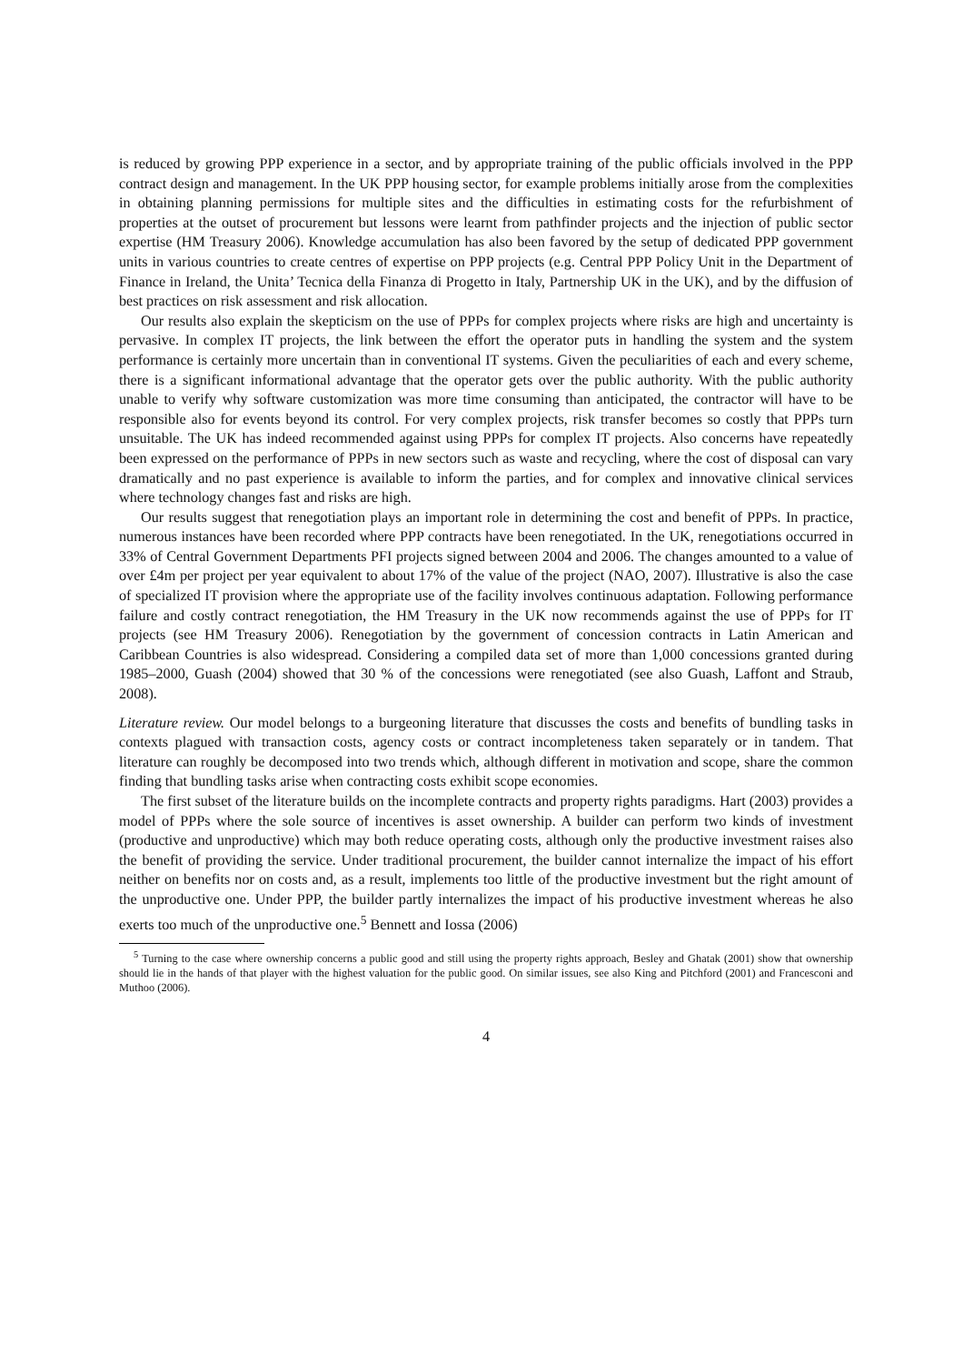is reduced by growing PPP experience in a sector, and by appropriate training of the public officials involved in the PPP contract design and management. In the UK PPP housing sector, for example problems initially arose from the complexities in obtaining planning permissions for multiple sites and the difficulties in estimating costs for the refurbishment of properties at the outset of procurement but lessons were learnt from pathfinder projects and the injection of public sector expertise (HM Treasury 2006). Knowledge accumulation has also been favored by the setup of dedicated PPP government units in various countries to create centres of expertise on PPP projects (e.g. Central PPP Policy Unit in the Department of Finance in Ireland, the Unita’ Tecnica della Finanza di Progetto in Italy, Partnership UK in the UK), and by the diffusion of best practices on risk assessment and risk allocation.
Our results also explain the skepticism on the use of PPPs for complex projects where risks are high and uncertainty is pervasive. In complex IT projects, the link between the effort the operator puts in handling the system and the system performance is certainly more uncertain than in conventional IT systems. Given the peculiarities of each and every scheme, there is a significant informational advantage that the operator gets over the public authority. With the public authority unable to verify why software customization was more time consuming than anticipated, the contractor will have to be responsible also for events beyond its control. For very complex projects, risk transfer becomes so costly that PPPs turn unsuitable. The UK has indeed recommended against using PPPs for complex IT projects. Also concerns have repeatedly been expressed on the performance of PPPs in new sectors such as waste and recycling, where the cost of disposal can vary dramatically and no past experience is available to inform the parties, and for complex and innovative clinical services where technology changes fast and risks are high.
Our results suggest that renegotiation plays an important role in determining the cost and benefit of PPPs. In practice, numerous instances have been recorded where PPP contracts have been renegotiated. In the UK, renegotiations occurred in 33% of Central Government Departments PFI projects signed between 2004 and 2006. The changes amounted to a value of over £4m per project per year equivalent to about 17% of the value of the project (NAO, 2007). Illustrative is also the case of specialized IT provision where the appropriate use of the facility involves continuous adaptation. Following performance failure and costly contract renegotiation, the HM Treasury in the UK now recommends against the use of PPPs for IT projects (see HM Treasury 2006). Renegotiation by the government of concession contracts in Latin American and Caribbean Countries is also widespread. Considering a compiled data set of more than 1,000 concessions granted during 1985–2000, Guash (2004) showed that 30 % of the concessions were renegotiated (see also Guash, Laffont and Straub, 2008).
Literature review. Our model belongs to a burgeoning literature that discusses the costs and benefits of bundling tasks in contexts plagued with transaction costs, agency costs or contract incompleteness taken separately or in tandem. That literature can roughly be decomposed into two trends which, although different in motivation and scope, share the common finding that bundling tasks arise when contracting costs exhibit scope economies.
The first subset of the literature builds on the incomplete contracts and property rights paradigms. Hart (2003) provides a model of PPPs where the sole source of incentives is asset ownership. A builder can perform two kinds of investment (productive and unproductive) which may both reduce operating costs, although only the productive investment raises also the benefit of providing the service. Under traditional procurement, the builder cannot internalize the impact of his effort neither on benefits nor on costs and, as a result, implements too little of the productive investment but the right amount of the unproductive one. Under PPP, the builder partly internalizes the impact of his productive investment whereas he also exerts too much of the unproductive one.<sup>5</sup> Bennett and Iossa (2006)
<sup>5</sup> Turning to the case where ownership concerns a public good and still using the property rights approach, Besley and Ghatak (2001) show that ownership should lie in the hands of that player with the highest valuation for the public good. On similar issues, see also King and Pitchford (2001) and Francesconi and Muthoo (2006).
4